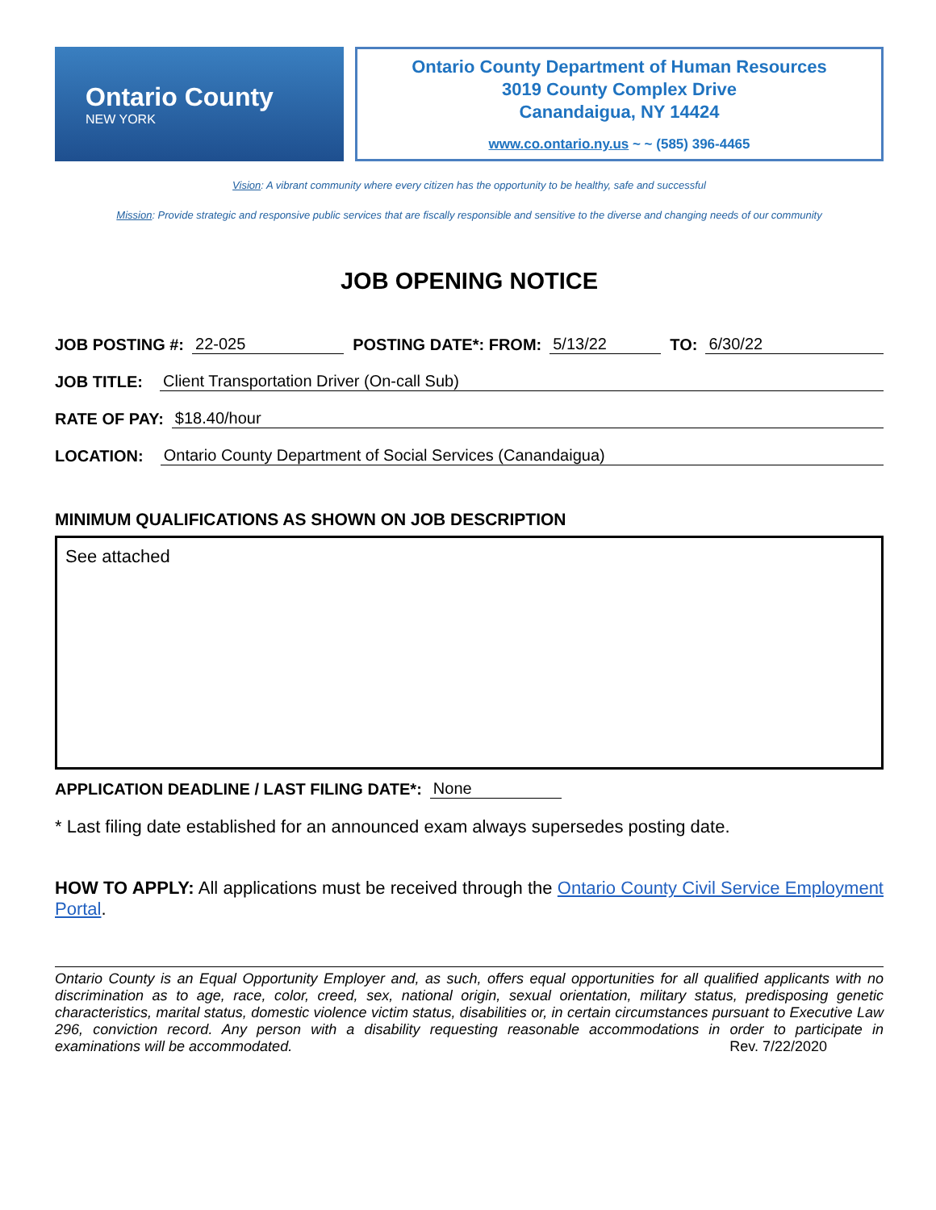Ontario County
NEW YORK
Ontario County Department of Human Resources
3019 County Complex Drive
Canandaigua, NY 14424
www.co.ontario.ny.us ~ ~ (585) 396-4465
Vision: A vibrant community where every citizen has the opportunity to be healthy, safe and successful
Mission: Provide strategic and responsive public services that are fiscally responsible and sensitive to the diverse and changing needs of our community
JOB OPENING NOTICE
JOB POSTING #: 22-025 POSTING DATE*: FROM: 5/13/22 TO: 6/30/22
JOB TITLE: Client Transportation Driver (On-call Sub)
RATE OF PAY: $18.40/hour
LOCATION: Ontario County Department of Social Services (Canandaigua)
MINIMUM QUALIFICATIONS AS SHOWN ON JOB DESCRIPTION
See attached
APPLICATION DEADLINE / LAST FILING DATE*: None
* Last filing date established for an announced exam always supersedes posting date.
HOW TO APPLY: All applications must be received through the Ontario County Civil Service Employment Portal.
Ontario County is an Equal Opportunity Employer and, as such, offers equal opportunities for all qualified applicants with no discrimination as to age, race, color, creed, sex, national origin, sexual orientation, military status, predisposing genetic characteristics, marital status, domestic violence victim status, disabilities or, in certain circumstances pursuant to Executive Law 296, conviction record. Any person with a disability requesting reasonable accommodations in order to participate in examinations will be accommodated. Rev. 7/22/2020